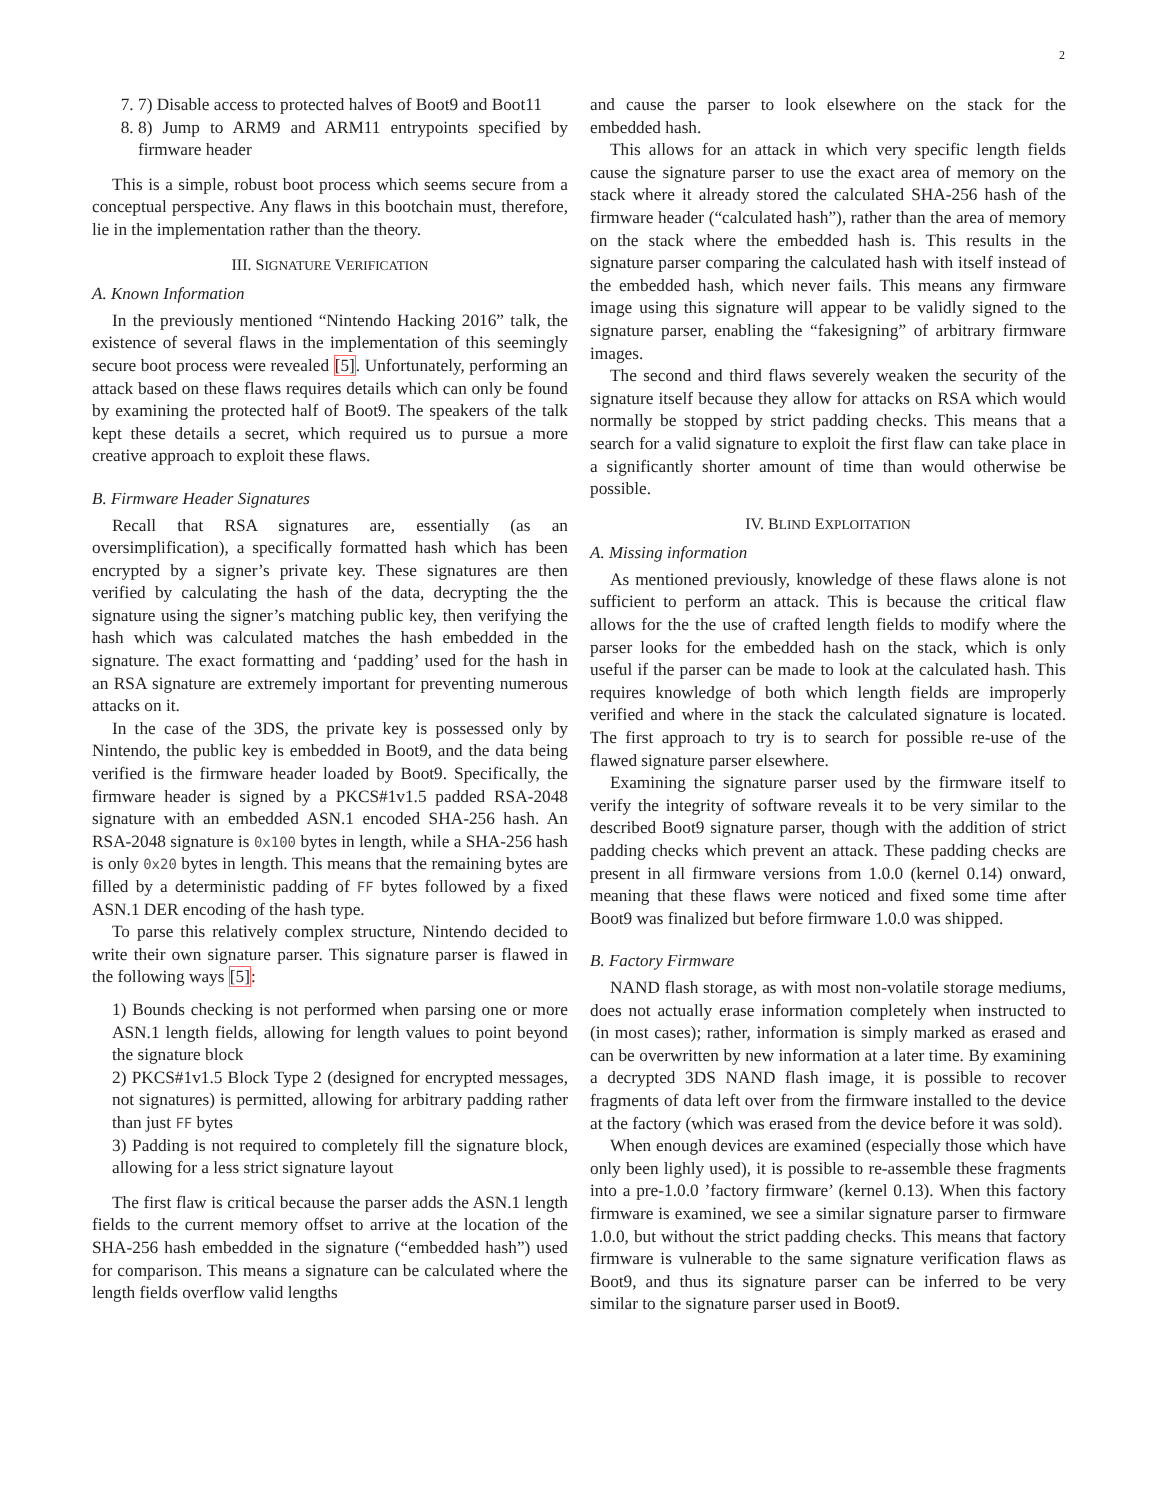2
7. 7) Disable access to protected halves of Boot9 and Boot11
8. 8) Jump to ARM9 and ARM11 entrypoints specified by firmware header
This is a simple, robust boot process which seems secure from a conceptual perspective. Any flaws in this bootchain must, therefore, lie in the implementation rather than the theory.
III. SIGNATURE VERIFICATION
A. Known Information
In the previously mentioned “Nintendo Hacking 2016” talk, the existence of several flaws in the implementation of this seemingly secure boot process were revealed [5]. Unfortunately, performing an attack based on these flaws requires details which can only be found by examining the protected half of Boot9. The speakers of the talk kept these details a secret, which required us to pursue a more creative approach to exploit these flaws.
B. Firmware Header Signatures
Recall that RSA signatures are, essentially (as an oversimplification), a specifically formatted hash which has been encrypted by a signer’s private key. These signatures are then verified by calculating the hash of the data, decrypting the the signature using the signer’s matching public key, then verifying the hash which was calculated matches the hash embedded in the signature. The exact formatting and ‘padding’ used for the hash in an RSA signature are extremely important for preventing numerous attacks on it.
In the case of the 3DS, the private key is possessed only by Nintendo, the public key is embedded in Boot9, and the data being verified is the firmware header loaded by Boot9. Specifically, the firmware header is signed by a PKCS#1v1.5 padded RSA-2048 signature with an embedded ASN.1 encoded SHA-256 hash. An RSA-2048 signature is 0x100 bytes in length, while a SHA-256 hash is only 0x20 bytes in length. This means that the remaining bytes are filled by a deterministic padding of FF bytes followed by a fixed ASN.1 DER encoding of the hash type.
To parse this relatively complex structure, Nintendo decided to write their own signature parser. This signature parser is flawed in the following ways [5]:
1) Bounds checking is not performed when parsing one or more ASN.1 length fields, allowing for length values to point beyond the signature block
2) PKCS#1v1.5 Block Type 2 (designed for encrypted messages, not signatures) is permitted, allowing for arbitrary padding rather than just FF bytes
3) Padding is not required to completely fill the signature block, allowing for a less strict signature layout
The first flaw is critical because the parser adds the ASN.1 length fields to the current memory offset to arrive at the location of the SHA-256 hash embedded in the signature (“embedded hash”) used for comparison. This means a signature can be calculated where the length fields overflow valid lengths
and cause the parser to look elsewhere on the stack for the embedded hash.
This allows for an attack in which very specific length fields cause the signature parser to use the exact area of memory on the stack where it already stored the calculated SHA-256 hash of the firmware header (“calculated hash”), rather than the area of memory on the stack where the embedded hash is. This results in the signature parser comparing the calculated hash with itself instead of the embedded hash, which never fails. This means any firmware image using this signature will appear to be validly signed to the signature parser, enabling the “fakesigning” of arbitrary firmware images.
The second and third flaws severely weaken the security of the signature itself because they allow for attacks on RSA which would normally be stopped by strict padding checks. This means that a search for a valid signature to exploit the first flaw can take place in a significantly shorter amount of time than would otherwise be possible.
IV. BLIND EXPLOITATION
A. Missing information
As mentioned previously, knowledge of these flaws alone is not sufficient to perform an attack. This is because the critical flaw allows for the the use of crafted length fields to modify where the parser looks for the embedded hash on the stack, which is only useful if the parser can be made to look at the calculated hash. This requires knowledge of both which length fields are improperly verified and where in the stack the calculated signature is located. The first approach to try is to search for possible re-use of the flawed signature parser elsewhere.
Examining the signature parser used by the firmware itself to verify the integrity of software reveals it to be very similar to the described Boot9 signature parser, though with the addition of strict padding checks which prevent an attack. These padding checks are present in all firmware versions from 1.0.0 (kernel 0.14) onward, meaning that these flaws were noticed and fixed some time after Boot9 was finalized but before firmware 1.0.0 was shipped.
B. Factory Firmware
NAND flash storage, as with most non-volatile storage mediums, does not actually erase information completely when instructed to (in most cases); rather, information is simply marked as erased and can be overwritten by new information at a later time. By examining a decrypted 3DS NAND flash image, it is possible to recover fragments of data left over from the firmware installed to the device at the factory (which was erased from the device before it was sold).
When enough devices are examined (especially those which have only been lighly used), it is possible to re-assemble these fragments into a pre-1.0.0 ’factory firmware’ (kernel 0.13). When this factory firmware is examined, we see a similar signature parser to firmware 1.0.0, but without the strict padding checks. This means that factory firmware is vulnerable to the same signature verification flaws as Boot9, and thus its signature parser can be inferred to be very similar to the signature parser used in Boot9.